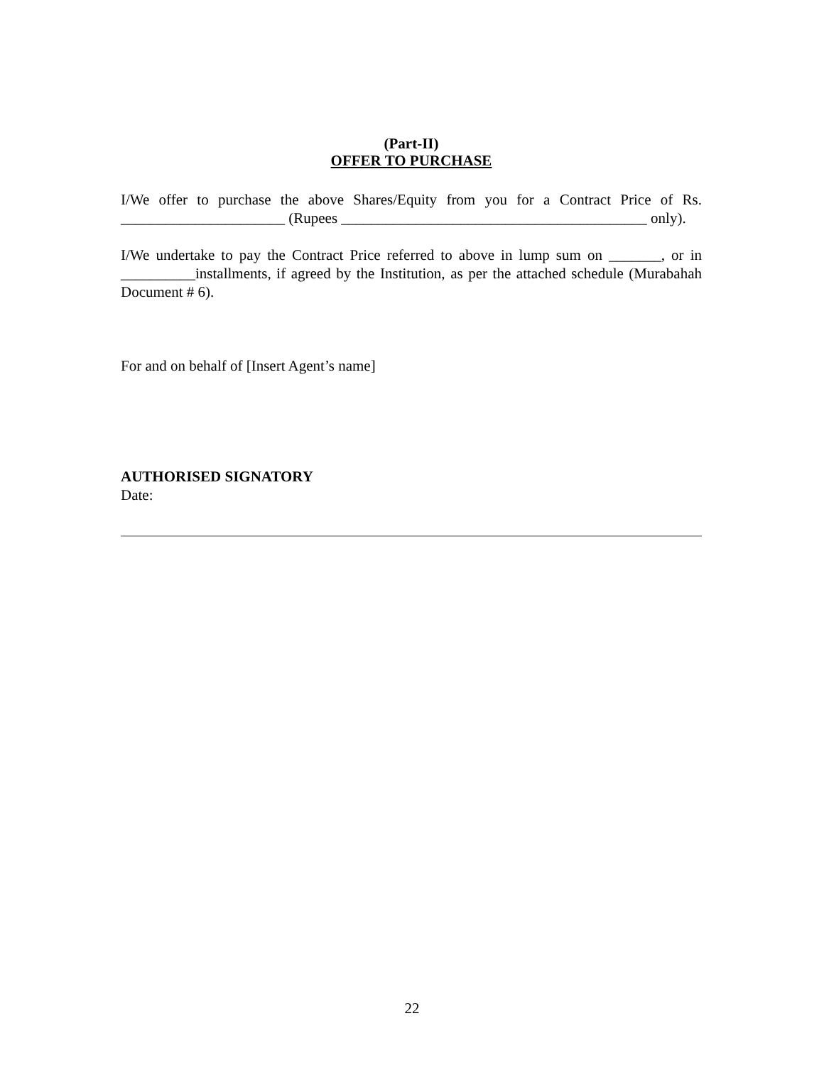(Part-II)
OFFER TO PURCHASE
I/We offer to purchase the above Shares/Equity from you for a Contract Price of Rs. ______________________ (Rupees _________________________________________ only).
I/We undertake to pay the Contract Price referred to above in lump sum on _______, or in __________installments, if agreed by the Institution, as per the attached schedule (Murabahah Document # 6).
For and on behalf of [Insert Agent’s name]
AUTHORISED SIGNATORY
Date:
22